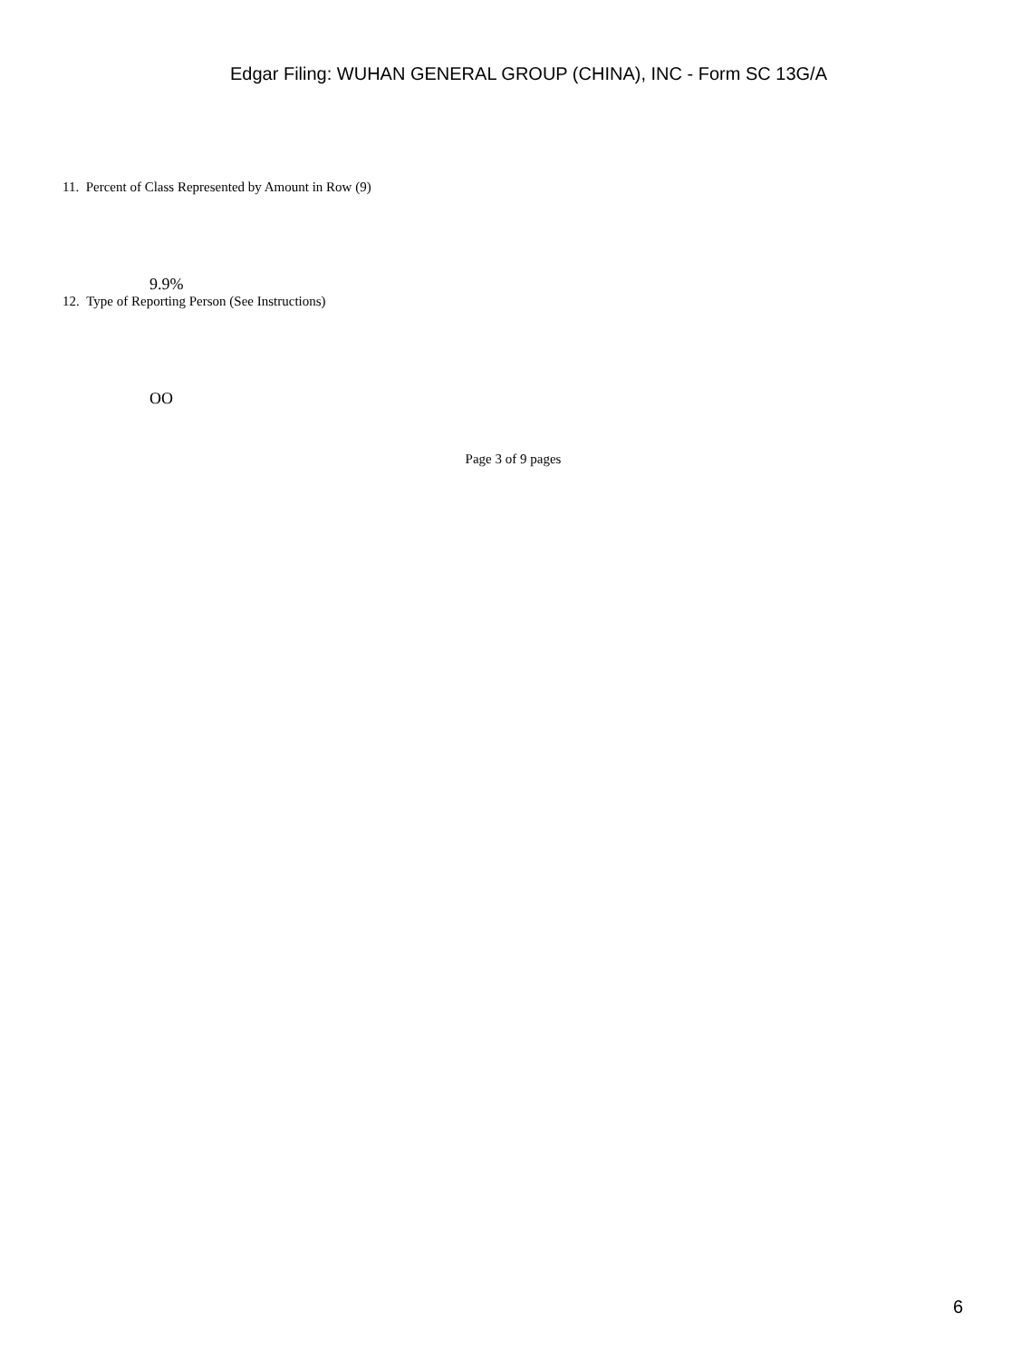Edgar Filing: WUHAN GENERAL GROUP (CHINA), INC - Form SC 13G/A
11. Percent of Class Represented by Amount in Row (9)
9.9%
12. Type of Reporting Person (See Instructions)
OO
Page 3 of 9 pages
6